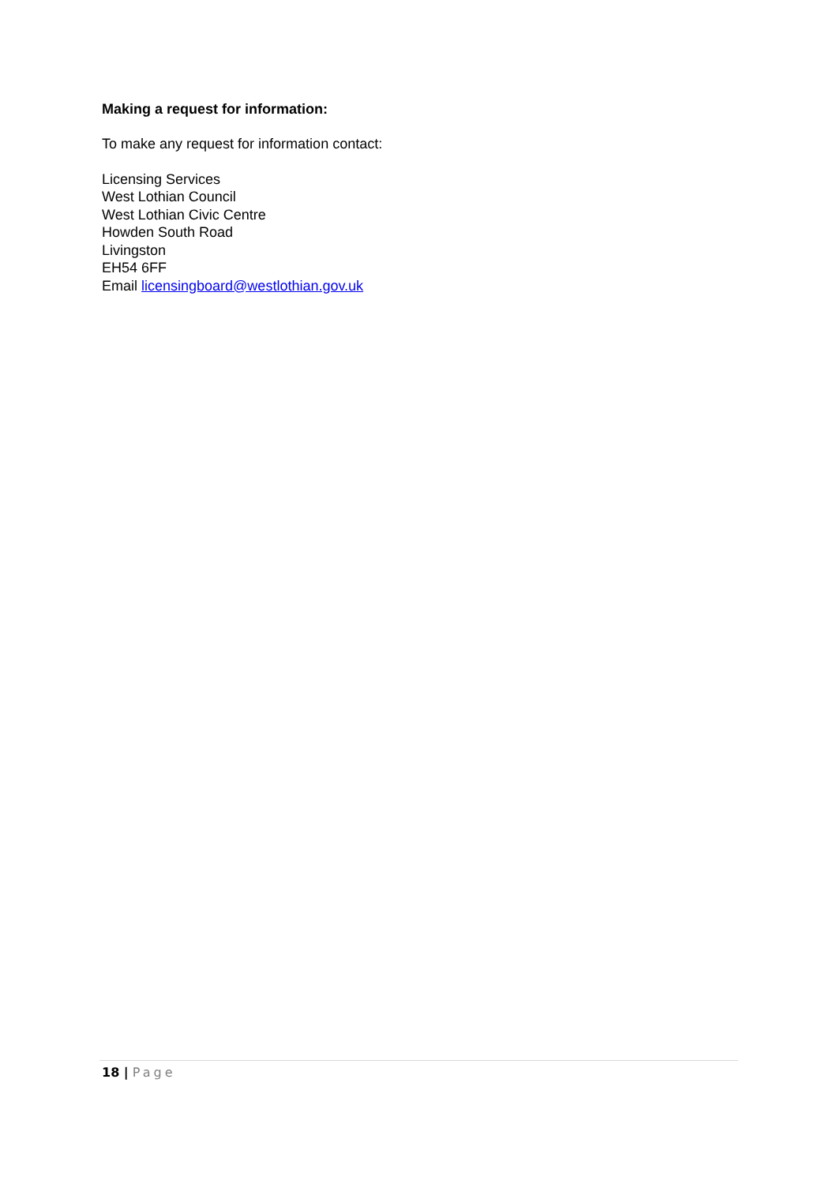Making a request for information:
To make any request for information contact:
Licensing Services
West Lothian Council
West Lothian Civic Centre
Howden South Road
Livingston
EH54 6FF
Email licensingboard@westlothian.gov.uk
18 | Page